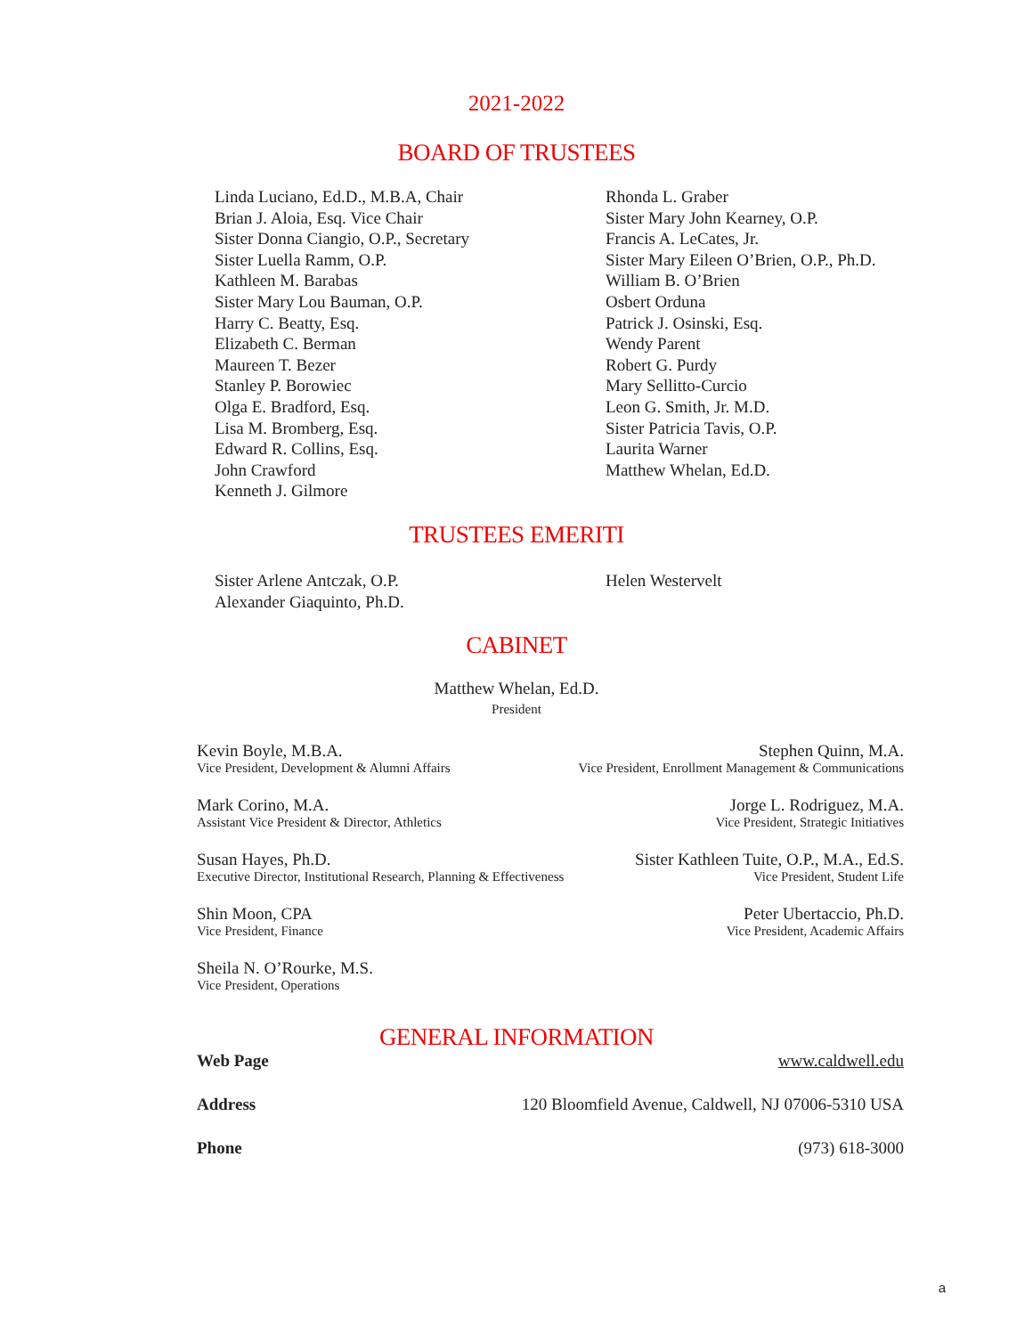2021-2022
BOARD OF TRUSTEES
Linda Luciano, Ed.D., M.B.A, Chair
Brian J. Aloia, Esq. Vice Chair
Sister Donna Ciangio, O.P., Secretary
Sister Luella Ramm, O.P.
Kathleen M. Barabas
Sister Mary Lou Bauman, O.P.
Harry C. Beatty, Esq.
Elizabeth C. Berman
Maureen T. Bezer
Stanley P. Borowiec
Olga E. Bradford, Esq.
Lisa M. Bromberg, Esq.
Edward R. Collins, Esq.
John Crawford
Kenneth J. Gilmore
Rhonda L. Graber
Sister Mary John Kearney, O.P.
Francis A. LeCates, Jr.
Sister Mary Eileen O’Brien, O.P., Ph.D.
William B. O’Brien
Osbert Orduna
Patrick J. Osinski, Esq.
Wendy Parent
Robert G. Purdy
Mary Sellitto-Curcio
Leon G. Smith, Jr. M.D.
Sister Patricia Tavis, O.P.
Laurita Warner
Matthew Whelan, Ed.D.
TRUSTEES EMERITI
Sister Arlene Antczak, O.P.
Alexander Giaquinto, Ph.D.
Helen Westervelt
CABINET
Matthew Whelan, Ed.D.
President
Kevin Boyle, M.B.A.
Vice President, Development & Alumni Affairs
Stephen Quinn, M.A.
Vice President, Enrollment Management & Communications
Mark Corino, M.A.
Assistant Vice President & Director, Athletics
Jorge L. Rodriguez, M.A.
Vice President, Strategic Initiatives
Susan Hayes, Ph.D.
Executive Director, Institutional Research, Planning & Effectiveness
Sister Kathleen Tuite, O.P., M.A., Ed.S.
Vice President, Student Life
Shin Moon, CPA
Vice President, Finance
Peter Ubertaccio, Ph.D.
Vice President, Academic Affairs
Sheila N. O’Rourke, M.S.
Vice President, Operations
GENERAL INFORMATION
Web Page www.caldwell.edu
Address 120 Bloomfield Avenue, Caldwell, NJ 07006-5310 USA
Phone (973) 618-3000
a